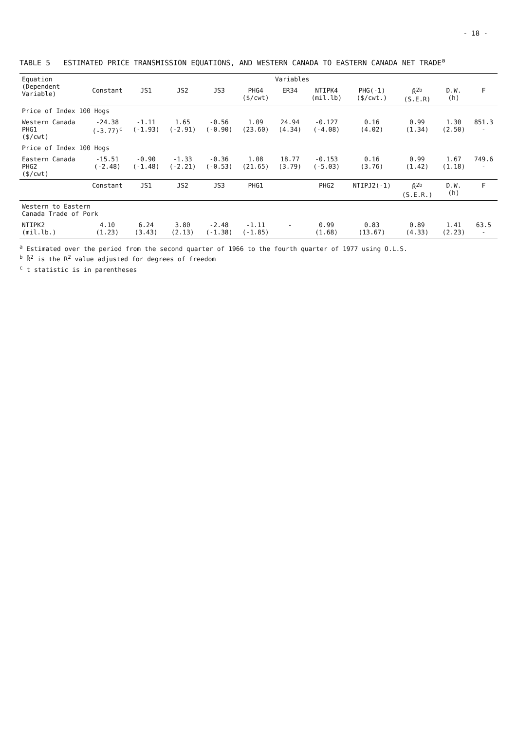- 18 -
TABLE 5 ESTIMATED PRICE TRANSMISSION EQUATIONS, AND WESTERN CANADA TO EASTERN CANADA NET TRADE<sup>a</sup>
| Equation (Dependent Variable) | Variables | | | | | | | | | | |
| --- | --- | --- | --- | --- | --- | --- | --- | --- | --- | --- | --- |
| | Constant | JS1 | JS2 | JS3 | PHG4 ($/cwt) | ER34 | NTIPK4 (mil.lb) | PHG(-1) ($/cwt.) | R̄<sup>2b</sup> (S.E.R) | D.W. (h) | F |
| Price of Index 100 Hogs | | | | | | | | | | | |
| Western Canada PHG1 ($/cwt) | -24.38 (-3.77)<sup>c</sup> | -1.11 (-1.93) | 1.65 (-2.91) | -0.56 (-0.90) | 1.09 (23.60) | 24.94 (4.34) | -0.127 (-4.08) | 0.16 (4.02) | 0.99 (1.34) | 1.30 (2.50) | 851.3 - |
| Price of Index 100 Hogs | | | | | | | | | | | |
| Eastern Canada PHG2 ($/cwt) | -15.51 (-2.48) | -0.90 (-1.48) | -1.33 (-2.21) | -0.36 (-0.53) | 1.08 (21.65) | 18.77 (3.79) | -0.153 (-5.03) | 0.16 (3.76) | 0.99 (1.42) | 1.67 (1.18) | 749.6 - |
| | Constant | JS1 | JS2 | JS3 | PHG1 | | PHG2 | NTIPJ2(-1) | R̄<sup>2b</sup> (S.E.R.) | D.W. (h) | F |
| Western to Eastern Canada Trade of Pork | | | | | | | | | | | |
| NTIPK2 (mil.lb.) | 4.10 (1.23) | 6.24 (3.43) | 3.80 (2.13) | -2.48 (-1.38) | -1.11 (-1.85) | - | 0.99 (1.68) | 0.83 (13.67) | 0.89 (4.33) | 1.41 (2.23) | 63.5 - |
<sup>a</sup> Estimated over the period from the second quarter of 1966 to the fourth quarter of 1977 using O.L.S.
<sup>b</sup> R̄<sup>2</sup> is the R<sup>2</sup> value adjusted for degrees of freedom
<sup>c</sup> t statistic is in parentheses